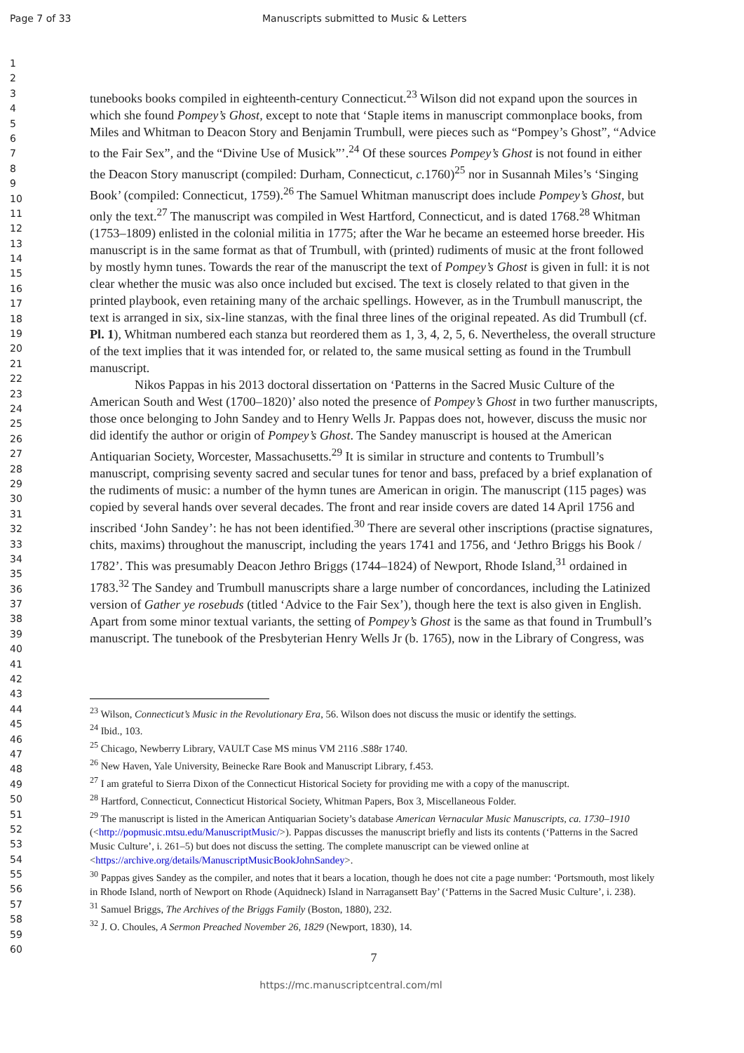Page 7 of 33 Manuscripts submitted to Music & Letters
1
2
3
4
5
6
7
8
9
10
11
12
13
14
15
16
17
18
19
20
21
22
23
24
25
26
27
28
29
30
31
32
33
34
35
36
37
38
39
40
41
42
43
44
45
46
47
48
49
50
51
52
53
54
55
56
57
58
59
60
tunebooks books compiled in eighteenth-century Connecticut.<sup>23</sup> Wilson did not expand upon the sources in which she found Pompey’s Ghost, except to note that ‘Staple items in manuscript commonplace books, from Miles and Whitman to Deacon Story and Benjamin Trumbull, were pieces such as “Pompey’s Ghost”, “Advice to the Fair Sex”, and the “Divine Use of Musick”’.<sup>24</sup> Of these sources Pompey’s Ghost is not found in either the Deacon Story manuscript (compiled: Durham, Connecticut, c. 1760)<sup>25</sup> nor in Susannah Miles’s ‘Singing Book’ (compiled: Connecticut, 1759).<sup>26</sup> The Samuel Whitman manuscript does include Pompey’s Ghost, but only the text.<sup>27</sup> The manuscript was compiled in West Hartford, Connecticut, and is dated 1768.<sup>28</sup> Whitman (1753–1809) enlisted in the colonial militia in 1775; after the War he became an esteemed horse breeder. His manuscript is in the same format as that of Trumbull, with (printed) rudiments of music at the front followed by mostly hymn tunes. Towards the rear of the manuscript the text of Pompey’s Ghost is given in full: it is not clear whether the music was also once included but excised. The text is closely related to that given in the printed playbook, even retaining many of the archaic spellings. However, as in the Trumbull manuscript, the text is arranged in six, six-line stanzas, with the final three lines of the original repeated. As did Trumbull (cf. Pl. 1), Whitman numbered each stanza but reordered them as 1, 3, 4, 2, 5, 6. Nevertheless, the overall structure of the text implies that it was intended for, or related to, the same musical setting as found in the Trumbull manuscript.
Nikos Pappas in his 2013 doctoral dissertation on ‘Patterns in the Sacred Music Culture of the American South and West (1700–1820)’ also noted the presence of Pompey’s Ghost in two further manuscripts, those once belonging to John Sandey and to Henry Wells Jr. Pappas does not, however, discuss the music nor did identify the author or origin of Pompey’s Ghost. The Sandey manuscript is housed at the American Antiquarian Society, Worcester, Massachusetts.<sup>29</sup> It is similar in structure and contents to Trumbull’s manuscript, comprising seventy sacred and secular tunes for tenor and bass, prefaced by a brief explanation of the rudiments of music: a number of the hymn tunes are American in origin. The manuscript (115 pages) was copied by several hands over several decades. The front and rear inside covers are dated 14 April 1756 and inscribed ‘John Sandey’: he has not been identified.<sup>30</sup> There are several other inscriptions (practise signatures, chits, maxims) throughout the manuscript, including the years 1741 and 1756, and ‘Jethro Briggs his Book / 1782’. This was presumably Deacon Jethro Briggs (1744–1824) of Newport, Rhode Island,<sup>31</sup> ordained in 1783.<sup>32</sup> The Sandey and Trumbull manuscripts share a large number of concordances, including the Latinized version of Gather ye rosebuds (titled ‘Advice to the Fair Sex’), though here the text is also given in English. Apart from some minor textual variants, the setting of Pompey’s Ghost is the same as that found in Trumbull’s manuscript. The tunebook of the Presbyterian Henry Wells Jr (b. 1765), now in the Library of Congress, was
<sup>23</sup> Wilson, Connecticut’s Music in the Revolutionary Era, 56. Wilson does not discuss the music or identify the settings.
<sup>24</sup> Ibid., 103.
<sup>25</sup> Chicago, Newberry Library, VAULT Case MS minus VM 2116 .S88r 1740.
<sup>26</sup> New Haven, Yale University, Beinecke Rare Book and Manuscript Library, f.453.
<sup>27</sup> I am grateful to Sierra Dixon of the Connecticut Historical Society for providing me with a copy of the manuscript.
<sup>28</sup> Hartford, Connecticut, Connecticut Historical Society, Whitman Papers, Box 3, Miscellaneous Folder.
<sup>29</sup> The manuscript is listed in the American Antiquarian Society’s database American Vernacular Music Manuscripts, ca. 1730–1910 (<http://popmusic.mtsu.edu/ManuscriptMusic/>). Pappas discusses the manuscript briefly and lists its contents (‘Patterns in the Sacred Music Culture’, i. 261–5) but does not discuss the setting. The complete manuscript can be viewed online at <https://archive.org/details/ManuscriptMusicBookJohnSandey>.
<sup>30</sup> Pappas gives Sandey as the compiler, and notes that it bears a location, though he does not cite a page number: ‘Portsmouth, most likely in Rhode Island, north of Newport on Rhode (Aquidneck) Island in Narragansett Bay’ (‘Patterns in the Sacred Music Culture’, i. 238).
<sup>31</sup> Samuel Briggs, The Archives of the Briggs Family (Boston, 1880), 232.
<sup>32</sup> J. O. Choules, A Sermon Preached November 26, 1829 (Newport, 1830), 14.
7
https://mc.manuscriptcentral.com/ml